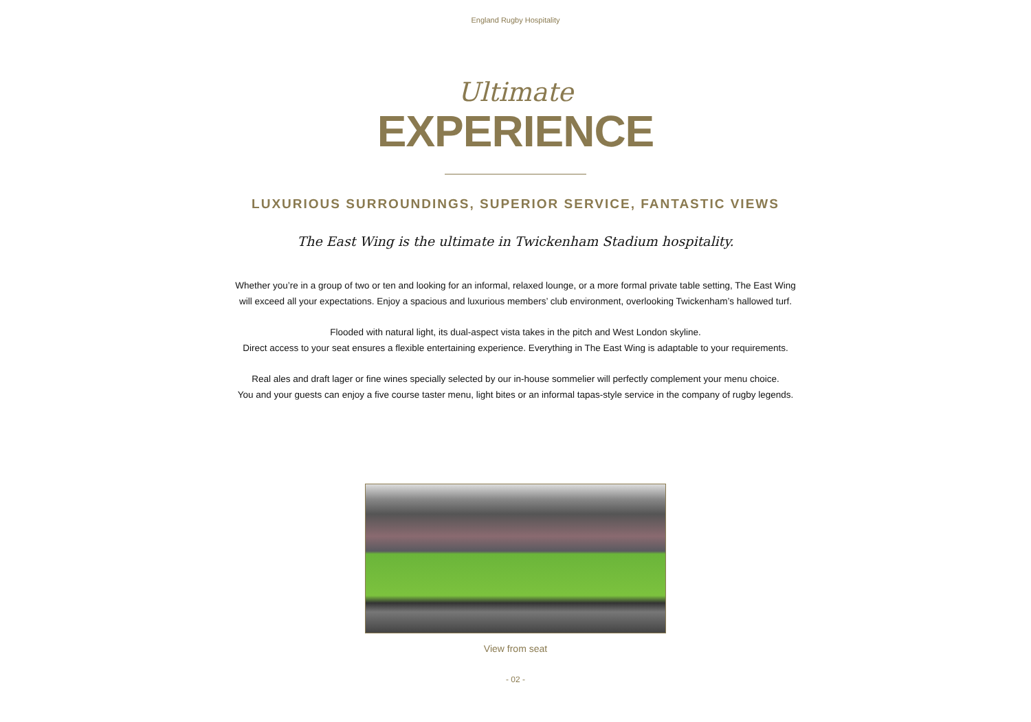England Rugby Hospitality
Ultimate
EXPERIENCE
LUXURIOUS SURROUNDINGS, SUPERIOR SERVICE, FANTASTIC VIEWS
The East Wing is the ultimate in Twickenham Stadium hospitality.
Whether you’re in a group of two or ten and looking for an informal, relaxed lounge, or a more formal private table setting, The East Wing
will exceed all your expectations. Enjoy a spacious and luxurious members’ club environment, overlooking Twickenham’s hallowed turf.
Flooded with natural light, its dual-aspect vista takes in the pitch and West London skyline.
Direct access to your seat ensures a flexible entertaining experience. Everything in The East Wing is adaptable to your requirements.
Real ales and draft lager or fine wines specially selected by our in-house sommelier will perfectly complement your menu choice.
You and your guests can enjoy a five course taster menu, light bites or an informal tapas-style service in the company of rugby legends.
View from seat
- 02 -